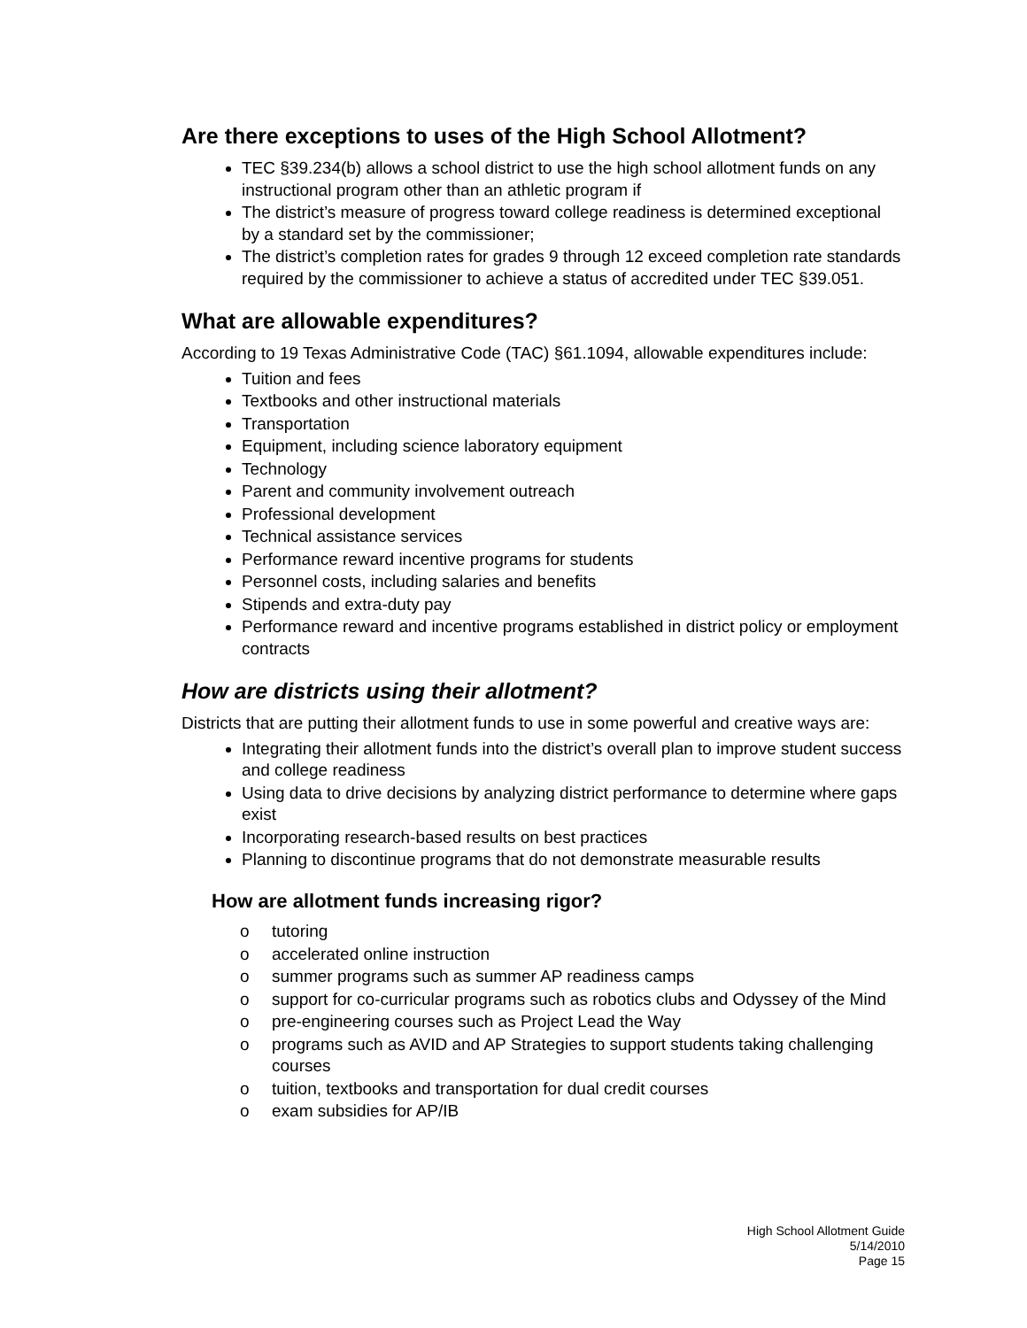Are there exceptions to uses of the High School Allotment?
TEC §39.234(b) allows a school district to use the high school allotment funds on any instructional program other than an athletic program if
The district’s measure of progress toward college readiness is determined exceptional by a standard set by the commissioner;
The district’s completion rates for grades 9 through 12 exceed completion rate standards required by the commissioner to achieve a status of accredited under TEC §39.051.
What are allowable expenditures?
According to 19 Texas Administrative Code (TAC) §61.1094, allowable expenditures include:
Tuition and fees
Textbooks and other instructional materials
Transportation
Equipment, including science laboratory equipment
Technology
Parent and community involvement outreach
Professional development
Technical assistance services
Performance reward incentive programs for students
Personnel costs, including salaries and benefits
Stipends and extra-duty pay
Performance reward and incentive programs established in district policy or employment contracts
How are districts using their allotment?
Districts that are putting their allotment funds to use in some powerful and creative ways are:
Integrating their allotment funds into the district’s overall plan to improve student success and college readiness
Using data to drive decisions by analyzing district performance to determine where gaps exist
Incorporating research-based results on best practices
Planning to discontinue programs that do not demonstrate measurable results
How are allotment funds increasing rigor?
o tutoring
o accelerated online instruction
o summer programs such as summer AP readiness camps
o support for co-curricular programs such as robotics clubs and Odyssey of the Mind
o pre-engineering courses such as Project Lead the Way
o programs such as AVID and AP Strategies to support students taking challenging courses
o tuition, textbooks and transportation for dual credit courses
o exam subsidies for AP/IB
High School Allotment Guide
5/14/2010
Page 15